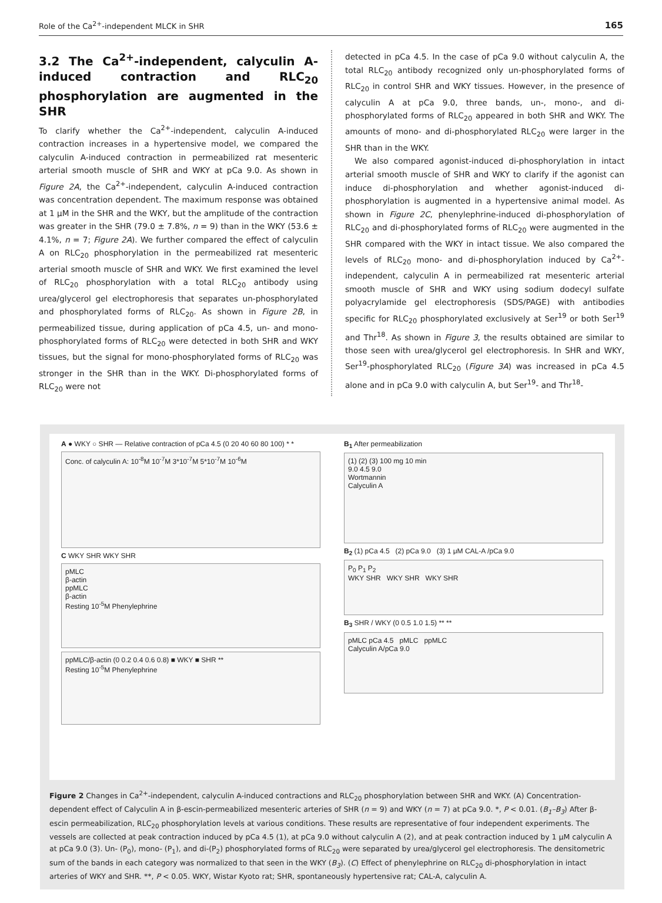Role of the Ca<sup>2+</sup>-independent MLCK in SHR 165
3.2 The Ca<sup>2+</sup>-independent, calyculin A-induced contraction and RLC<sub>20</sub> phosphorylation are augmented in the SHR
To clarify whether the Ca<sup>2+</sup>-independent, calyculin A-induced contraction increases in a hypertensive model, we compared the calyculin A-induced contraction in permeabilized rat mesenteric arterial smooth muscle of SHR and WKY at pCa 9.0. As shown in Figure 2A, the Ca<sup>2+</sup>-independent, calyculin A-induced contraction was concentration dependent. The maximum response was obtained at 1 μM in the SHR and the WKY, but the amplitude of the contraction was greater in the SHR (79.0 ± 7.8%, n = 9) than in the WKY (53.6 ± 4.1%, n = 7; Figure 2A). We further compared the effect of calyculin A on RLC<sub>20</sub> phosphorylation in the permeabilized rat mesenteric arterial smooth muscle of SHR and WKY. We first examined the level of RLC<sub>20</sub> phosphorylation with a total RLC<sub>20</sub> antibody using urea/glycerol gel electrophoresis that separates un-phosphorylated and phosphorylated forms of RLC<sub>20</sub>. As shown in Figure 2B, in permeabilized tissue, during application of pCa 4.5, un- and mono-phosphorylated forms of RLC<sub>20</sub> were detected in both SHR and WKY tissues, but the signal for mono-phosphorylated forms of RLC<sub>20</sub> was stronger in the SHR than in the WKY. Di-phosphorylated forms of RLC<sub>20</sub> were not
detected in pCa 4.5. In the case of pCa 9.0 without calyculin A, the total RLC<sub>20</sub> antibody recognized only un-phosphorylated forms of RLC<sub>20</sub> in control SHR and WKY tissues. However, in the presence of calyculin A at pCa 9.0, three bands, un-, mono-, and di-phosphorylated forms of RLC<sub>20</sub> appeared in both SHR and WKY. The amounts of mono- and di-phosphorylated RLC<sub>20</sub> were larger in the SHR than in the WKY.
We also compared agonist-induced di-phosphorylation in intact arterial smooth muscle of SHR and WKY to clarify if the agonist can induce di-phosphorylation and whether agonist-induced di-phosphorylation is augmented in a hypertensive animal model. As shown in Figure 2C, phenylephrine-induced di-phosphorylation of RLC<sub>20</sub> and di-phosphorylated forms of RLC<sub>20</sub> were augmented in the SHR compared with the WKY in intact tissue. We also compared the levels of RLC<sub>20</sub> mono- and di-phosphorylation induced by Ca<sup>2+</sup>-independent, calyculin A in permeabilized rat mesenteric arterial smooth muscle of SHR and WKY using sodium dodecyl sulfate polyacrylamide gel electrophoresis (SDS/PAGE) with antibodies specific for RLC<sub>20</sub> phosphorylated exclusively at Ser<sup>19</sup> or both Ser<sup>19</sup> and Thr<sup>18</sup>. As shown in Figure 3, the results obtained are similar to those seen with urea/glycerol gel electrophoresis. In SHR and WKY, Ser<sup>19</sup>-phosphorylated RLC<sub>20</sub> (Figure 3A) was increased in pCa 4.5 alone and in pCa 9.0 with calyculin A, but Ser<sup>19</sup>- and Thr<sup>18</sup>-
A ● WKY ○ SHR — Relative contraction of pCa 4.5 (0 20 40 60 80 100) * *
Conc. of calyculin A: 10<sup>-8</sup>M 10<sup>-7</sup>M 3*10<sup>-7</sup>M 5*10<sup>-7</sup>M 10<sup>-6</sup>M
C WKY SHR WKY SHR
pMLC
β-actin
ppMLC
β-actin
Resting 10<sup>-5</sup>M Phenylephrine
ppMLC/β-actin (0 0.2 0.4 0.6 0.8) ■ WKY ■ SHR **
Resting 10<sup>-5</sup>M Phenylephrine
B<sub>1</sub> After permeabilization
(1) (2) (3) 100 mg 10 min
9.0 4.5 9.0
Wortmannin
Calyculin A
B<sub>2</sub> (1) pCa 4.5 (2) pCa 9.0 (3) 1 μM CAL-A /pCa 9.0
P<sub>0</sub> P<sub>1</sub> P<sub>2</sub>
WKY SHR WKY SHR WKY SHR
B<sub>3</sub> SHR / WKY (0 0.5 1.0 1.5) ** **
pMLC pCa 4.5 pMLC ppMLC
Calyculin A/pCa 9.0
Figure 2 Changes in Ca<sup>2+</sup>-independent, calyculin A-induced contractions and RLC<sub>20</sub> phosphorylation between SHR and WKY. (A) Concentration-dependent effect of Calyculin A in β-escin-permeabilized mesenteric arteries of SHR (n = 9) and WKY (n = 7) at pCa 9.0. *, P < 0.01. (B<sub>1</sub>–B<sub>3</sub>) After β-escin permeabilization, RLC<sub>20</sub> phosphorylation levels at various conditions. These results are representative of four independent experiments. The vessels are collected at peak contraction induced by pCa 4.5 (1), at pCa 9.0 without calyculin A (2), and at peak contraction induced by 1 μM calyculin A at pCa 9.0 (3). Un- (P<sub>0</sub>), mono- (P<sub>1</sub>), and di-(P<sub>2</sub>) phosphorylated forms of RLC<sub>20</sub> were separated by urea/glycerol gel electrophoresis. The densitometric sum of the bands in each category was normalized to that seen in the WKY (B<sub>3</sub>). (C) Effect of phenylephrine on RLC<sub>20</sub> di-phosphorylation in intact arteries of WKY and SHR. **, P < 0.05. WKY, Wistar Kyoto rat; SHR, spontaneously hypertensive rat; CAL-A, calyculin A.